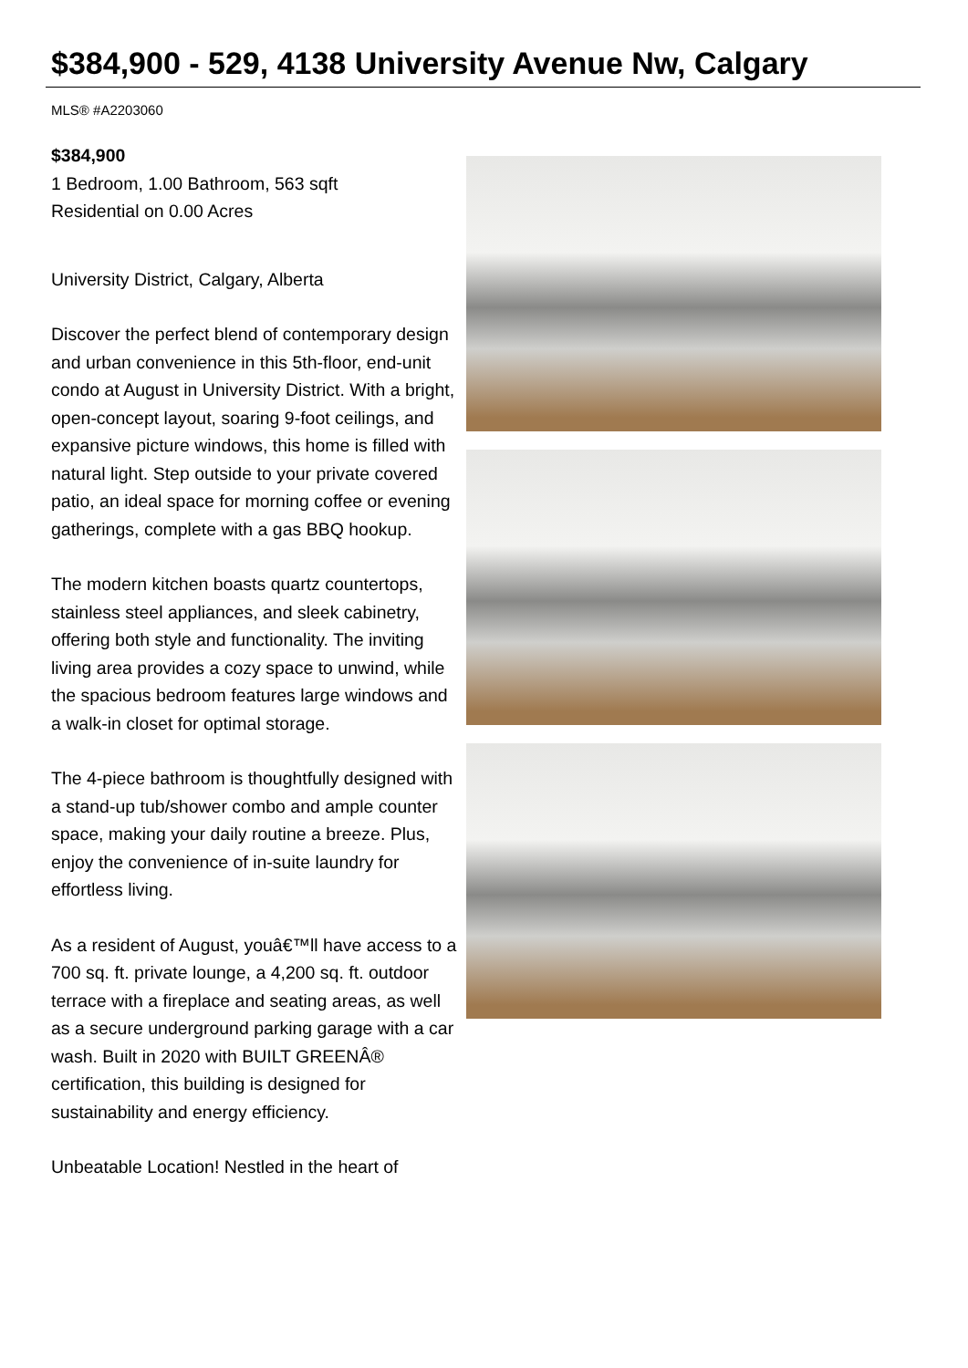$384,900 - 529, 4138 University Avenue Nw, Calgary
MLS® #A2203060
$384,900
1 Bedroom, 1.00 Bathroom, 563 sqft
Residential on 0.00 Acres
University District, Calgary, Alberta
Discover the perfect blend of contemporary design and urban convenience in this 5th-floor, end-unit condo at August in University District. With a bright, open-concept layout, soaring 9-foot ceilings, and expansive picture windows, this home is filled with natural light. Step outside to your private covered patio, an ideal space for morning coffee or evening gatherings, complete with a gas BBQ hookup.
The modern kitchen boasts quartz countertops, stainless steel appliances, and sleek cabinetry, offering both style and functionality. The inviting living area provides a cozy space to unwind, while the spacious bedroom features large windows and a walk-in closet for optimal storage.
The 4-piece bathroom is thoughtfully designed with a stand-up tub/shower combo and ample counter space, making your daily routine a breeze. Plus, enjoy the convenience of in-suite laundry for effortless living.
As a resident of August, youâ€™ll have access to a 700 sq. ft. private lounge, a 4,200 sq. ft. outdoor terrace with a fireplace and seating areas, as well as a secure underground parking garage with a car wash. Built in 2020 with BUILT GREENÂ® certification, this building is designed for sustainability and energy efficiency.
Unbeatable Location! Nestled in the heart of